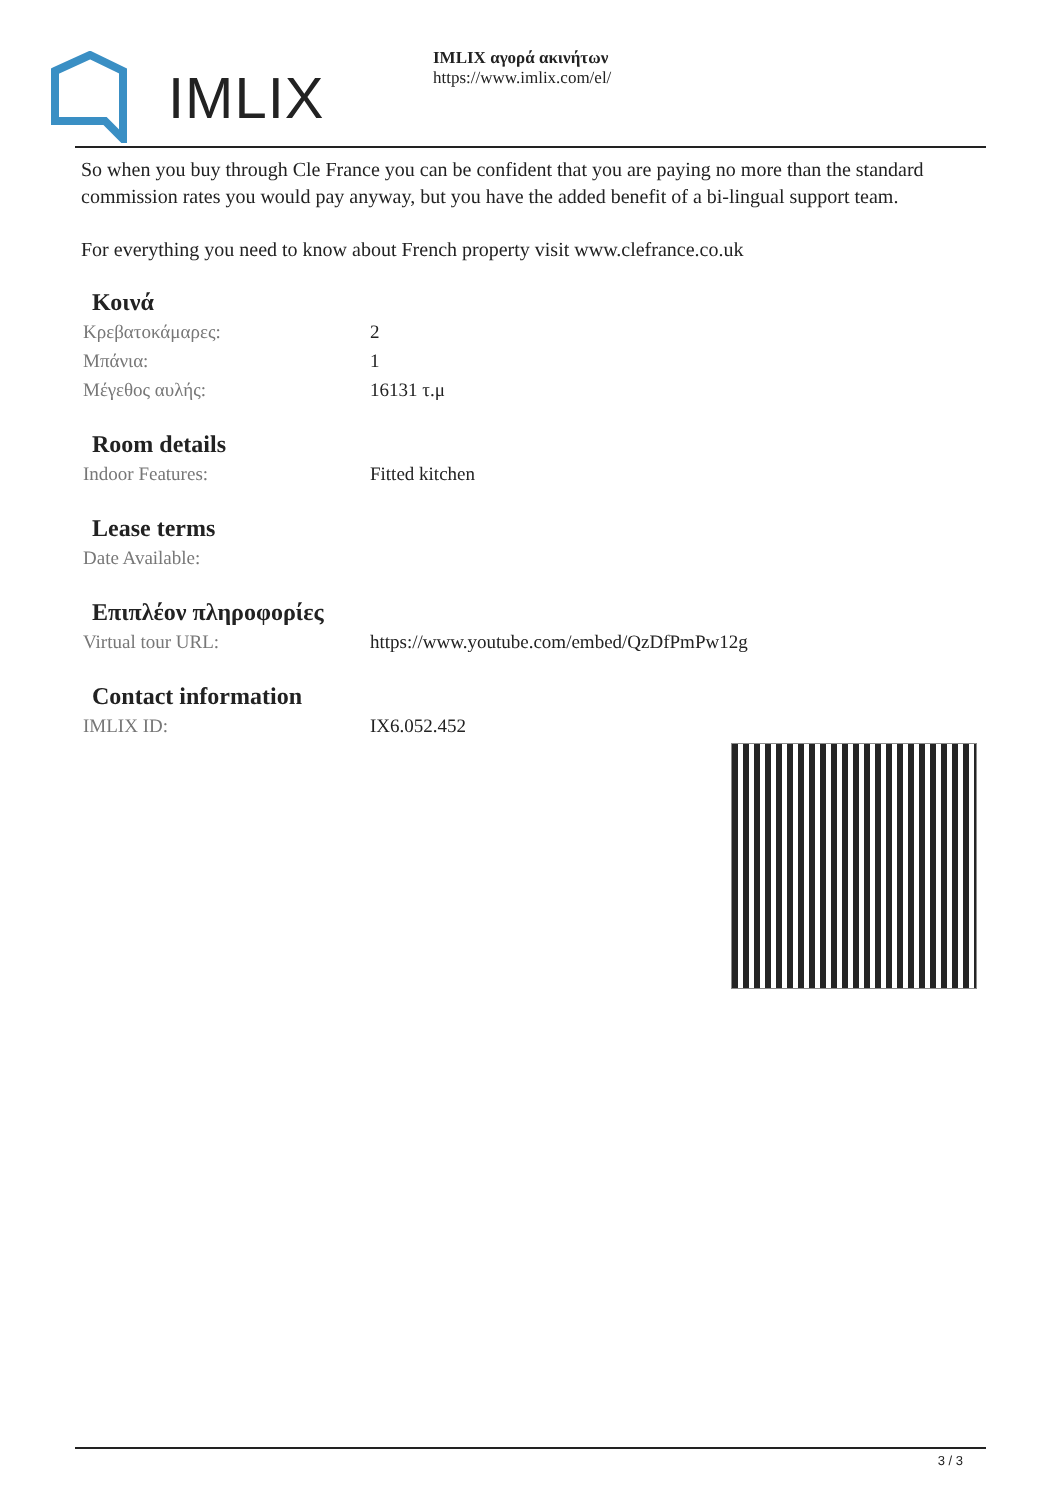IMLIX
IMLIX αγορά ακινήτων
https://www.imlix.com/el/
So when you buy through Cle France you can be confident that you are paying no more than the standard commission rates you would pay anyway, but you have the added benefit of a bi-lingual support team.
For everything you need to know about French property visit www.clefrance.co.uk
Κοινά
| Κρεβατοκάμαρες: | 2 |
| Μπάνια: | 1 |
| Μέγεθος αυλής: | 16131 τ.μ |
Room details
| Indoor Features: | Fitted kitchen |
Lease terms
| Date Available: | |
Επιπλέον πληροφορίες
| Virtual tour URL: | https://www.youtube.com/embed/QzDfPmPw12g |
Contact information
| IMLIX ID: | IX6.052.452 |
3 / 3